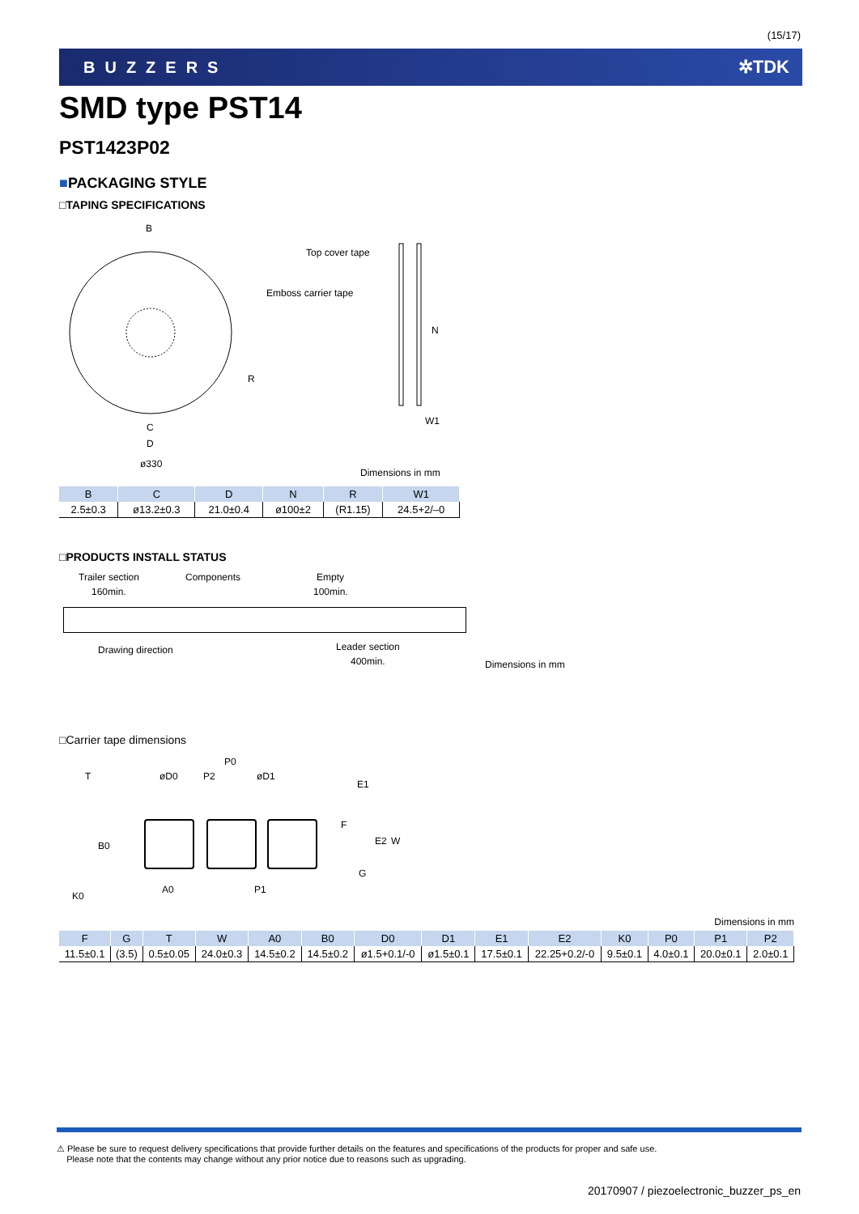(15/17)
BUZZERS ✲TDK
SMD type PST14
PST1423P02
■PACKAGING STYLE
□TAPING SPECIFICATIONS
Top cover tape
Emboss carrier tape
B
R
C
D
ø330
N
W1
Dimensions in mm
| B | C | D | N | R | W1 |
| --- | --- | --- | --- | --- | --- |
| 2.5±0.3 | ø13.2±0.3 | 21.0±0.4 | ø100±2 | (R1.15) | 24.5+2/–0 |
□PRODUCTS INSTALL STATUS
Trailer section Components Empty
160min. 100min.
Drawing direction Leader section
400min. Dimensions in mm
□Carrier tape dimensions
T øD0 P2
P0
øD1
E1
F
E2 W
B0
G
K0
A0 P1
Dimensions in mm
| F | G | T | W | A0 | B0 | D0 | D1 | E1 | E2 | K0 | P0 | P1 | P2 |
| --- | --- | --- | --- | --- | --- | --- | --- | --- | --- | --- | --- | --- | --- |
| 11.5±0.1 | (3.5) | 0.5±0.05 | 24.0±0.3 | 14.5±0.2 | 14.5±0.2 | ø1.5+0.1/-0 | ø1.5±0.1 | 17.5±0.1 | 22.25+0.2/-0 | 9.5±0.1 | 4.0±0.1 | 20.0±0.1 | 2.0±0.1 |
⚠ Please be sure to request delivery specifications that provide further details on the features and specifications of the products for proper and safe use.
Please note that the contents may change without any prior notice due to reasons such as upgrading.
20170907 / piezoelectronic_buzzer_ps_en